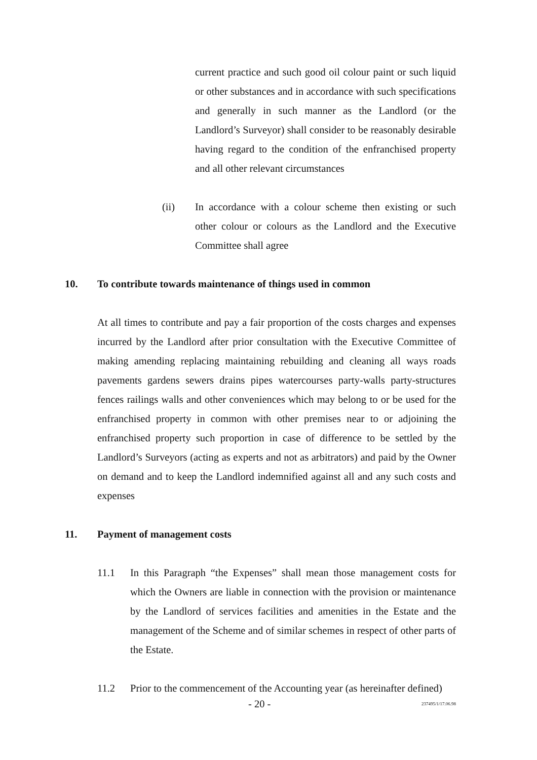current practice and such good oil colour paint or such liquid or other substances and in accordance with such specifications and generally in such manner as the Landlord (or the Landlord’s Surveyor) shall consider to be reasonably desirable having regard to the condition of the enfranchised property and all other relevant circumstances
(ii) In accordance with a colour scheme then existing or such other colour or colours as the Landlord and the Executive Committee shall agree
10. To contribute towards maintenance of things used in common
At all times to contribute and pay a fair proportion of the costs charges and expenses incurred by the Landlord after prior consultation with the Executive Committee of making amending replacing maintaining rebuilding and cleaning all ways roads pavements gardens sewers drains pipes watercourses party-walls party-structures fences railings walls and other conveniences which may belong to or be used for the enfranchised property in common with other premises near to or adjoining the enfranchised property such proportion in case of difference to be settled by the Landlord’s Surveyors (acting as experts and not as arbitrators) and paid by the Owner on demand and to keep the Landlord indemnified against all and any such costs and expenses
11. Payment of management costs
11.1 In this Paragraph “the Expenses” shall mean those management costs for which the Owners are liable in connection with the provision or maintenance by the Landlord of services facilities and amenities in the Estate and the management of the Scheme and of similar schemes in respect of other parts of the Estate.
11.2 Prior to the commencement of the Accounting year (as hereinafter defined)
- 20 - 237495/1/17.06.98